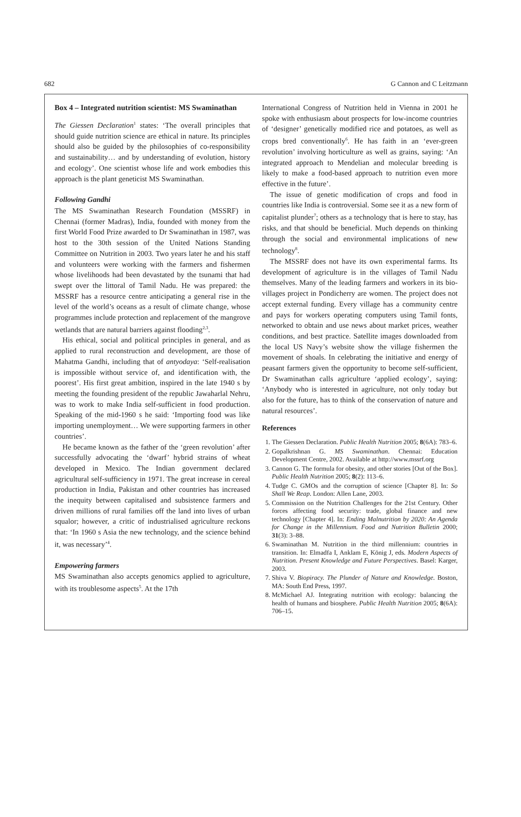682 G Cannon and C Leitzmann
Box 4 – Integrated nutrition scientist: MS Swaminathan
The Giessen Declaration<sup>1</sup> states: ‘The overall principles that should guide nutrition science are ethical in nature. Its principles should also be guided by the philosophies of co-responsibility and sustainability… and by understanding of evolution, history and ecology’. One scientist whose life and work embodies this approach is the plant geneticist MS Swaminathan.
Following Gandhi
The MS Swaminathan Research Foundation (MSSRF) in Chennai (former Madras), India, founded with money from the first World Food Prize awarded to Dr Swaminathan in 1987, was host to the 30th session of the United Nations Standing Committee on Nutrition in 2003. Two years later he and his staff and volunteers were working with the farmers and fishermen whose livelihoods had been devastated by the tsunami that had swept over the littoral of Tamil Nadu. He was prepared: the MSSRF has a resource centre anticipating a general rise in the level of the world’s oceans as a result of climate change, whose programmes include protection and replacement of the mangrove wetlands that are natural barriers against flooding<sup>2,3</sup>.
His ethical, social and political principles in general, and as applied to rural reconstruction and development, are those of Mahatma Gandhi, including that of antyodaya: ‘Self-realisation is impossible without service of, and identification with, the poorest’. His first great ambition, inspired in the late 1940 s by meeting the founding president of the republic Jawaharlal Nehru, was to work to make India self-sufficient in food production. Speaking of the mid-1960 s he said: ‘Importing food was like importing unemployment… We were supporting farmers in other countries’.
He became known as the father of the ‘green revolution’ after successfully advocating the ‘dwarf’ hybrid strains of wheat developed in Mexico. The Indian government declared agricultural self-sufficiency in 1971. The great increase in cereal production in India, Pakistan and other countries has increased the inequity between capitalised and subsistence farmers and driven millions of rural families off the land into lives of urban squalor; however, a critic of industrialised agriculture reckons that: ‘In 1960 s Asia the new technology, and the science behind it, was necessary’<sup>4</sup>.
Empowering farmers
MS Swaminathan also accepts genomics applied to agriculture, with its troublesome aspects<sup>5</sup>. At the 17th
International Congress of Nutrition held in Vienna in 2001 he spoke with enthusiasm about prospects for low-income countries of ‘designer’ genetically modified rice and potatoes, as well as crops bred conventionally<sup>6</sup>. He has faith in an ‘ever-green revolution’ involving horticulture as well as grains, saying: ‘An integrated approach to Mendelian and molecular breeding is likely to make a food-based approach to nutrition even more effective in the future’.
The issue of genetic modification of crops and food in countries like India is controversial. Some see it as a new form of capitalist plunder<sup>7</sup>; others as a technology that is here to stay, has risks, and that should be beneficial. Much depends on thinking through the social and environmental implications of new technology<sup>8</sup>.
The MSSRF does not have its own experimental farms. Its development of agriculture is in the villages of Tamil Nadu themselves. Many of the leading farmers and workers in its bio-villages project in Pondicherry are women. The project does not accept external funding. Every village has a community centre and pays for workers operating computers using Tamil fonts, networked to obtain and use news about market prices, weather conditions, and best practice. Satellite images downloaded from the local US Navy’s website show the village fishermen the movement of shoals. In celebrating the initiative and energy of peasant farmers given the opportunity to become self-sufficient, Dr Swaminathan calls agriculture ‘applied ecology’, saying: ‘Anybody who is interested in agriculture, not only today but also for the future, has to think of the conservation of nature and natural resources’.
References
1. The Giessen Declaration. Public Health Nutrition 2005; 8(6A): 783–6.
2. Gopalkrishnan G. MS Swaminathan. Chennai: Education Development Centre, 2002. Available at http://www.mssrf.org
3. Cannon G. The formula for obesity, and other stories [Out of the Box]. Public Health Nutrition 2005; 8(2): 113–6.
4. Tudge C. GMOs and the corruption of science [Chapter 8]. In: So Shall We Reap. London: Allen Lane, 2003.
5. Commission on the Nutrition Challenges for the 21st Century. Other forces affecting food security: trade, global finance and new technology [Chapter 4]. In: Ending Malnutrition by 2020: An Agenda for Change in the Millennium. Food and Nutrition Bulletin 2000; 31(3): 3–88.
6. Swaminathan M. Nutrition in the third millennium: countries in transition. In: Elmadfa I, Anklam E, König J, eds. Modern Aspects of Nutrition. Present Knowledge and Future Perspectives. Basel: Karger, 2003.
7. Shiva V. Biopiracy. The Plunder of Nature and Knowledge. Boston, MA: South End Press, 1997.
8. McMichael AJ. Integrating nutrition with ecology: balancing the health of humans and biosphere. Public Health Nutrition 2005; 8(6A): 706–15.